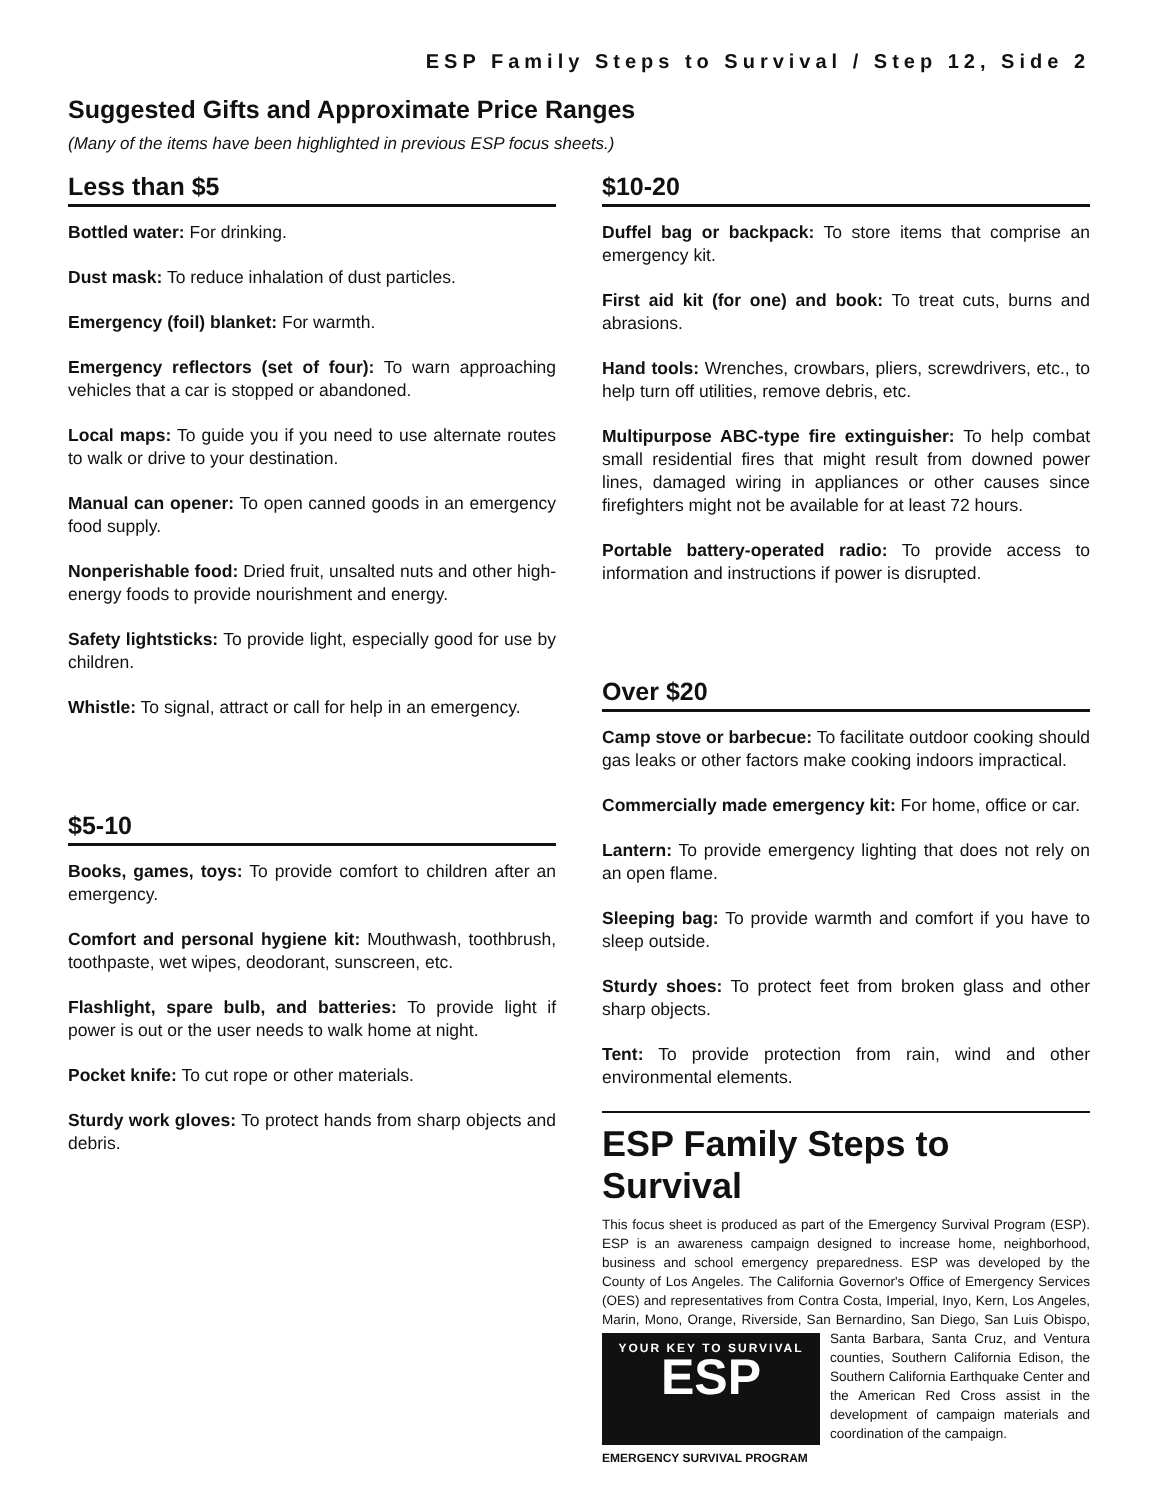ESP Family Steps to Survival / Step 12, Side 2
Suggested Gifts and Approximate Price Ranges
(Many of the items have been highlighted in previous ESP focus sheets.)
Less than $5
Bottled water: For drinking.
Dust mask: To reduce inhalation of dust particles.
Emergency (foil) blanket: For warmth.
Emergency reflectors (set of four): To warn approaching vehicles that a car is stopped or abandoned.
Local maps: To guide you if you need to use alternate routes to walk or drive to your destination.
Manual can opener: To open canned goods in an emergency food supply.
Nonperishable food: Dried fruit, unsalted nuts and other high-energy foods to provide nourishment and energy.
Safety lightsticks: To provide light, especially good for use by children.
Whistle: To signal, attract or call for help in an emergency.
$5-10
Books, games, toys: To provide comfort to children after an emergency.
Comfort and personal hygiene kit: Mouthwash, toothbrush, toothpaste, wet wipes, deodorant, sunscreen, etc.
Flashlight, spare bulb, and batteries: To provide light if power is out or the user needs to walk home at night.
Pocket knife: To cut rope or other materials.
Sturdy work gloves: To protect hands from sharp objects and debris.
$10-20
Duffel bag or backpack: To store items that comprise an emergency kit.
First aid kit (for one) and book: To treat cuts, burns and abrasions.
Hand tools: Wrenches, crowbars, pliers, screwdrivers, etc., to help turn off utilities, remove debris, etc.
Multipurpose ABC-type fire extinguisher: To help combat small residential fires that might result from downed power lines, damaged wiring in appliances or other causes since firefighters might not be available for at least 72 hours.
Portable battery-operated radio: To provide access to information and instructions if power is disrupted.
Over $20
Camp stove or barbecue: To facilitate outdoor cooking should gas leaks or other factors make cooking indoors impractical.
Commercially made emergency kit: For home, office or car.
Lantern: To provide emergency lighting that does not rely on an open flame.
Sleeping bag: To provide warmth and comfort if you have to sleep outside.
Sturdy shoes: To protect feet from broken glass and other sharp objects.
Tent: To provide protection from rain, wind and other environmental elements.
ESP Family Steps to Survival
This focus sheet is produced as part of the Emergency Survival Program (ESP). ESP is an awareness campaign designed to increase home, neighborhood, business and school emergency preparedness. ESP was developed by the County of Los Angeles. The California Governor's Office of Emergency Services (OES) and representatives from Contra Costa, Imperial, Inyo, Kern, Los Angeles, Marin, Mono, Orange, Riverside, San Bernardino,
YOUR KEY TO SURVIVAL
ESP
San Diego, San Luis Obispo, Santa Barbara, Santa Cruz, and Ventura counties, Southern California Edison, the Southern California Earthquake Center and the American Red Cross assist in the development of campaign materials EMERGENCY SURVIVAL PROGRAM and coordination of the campaign.